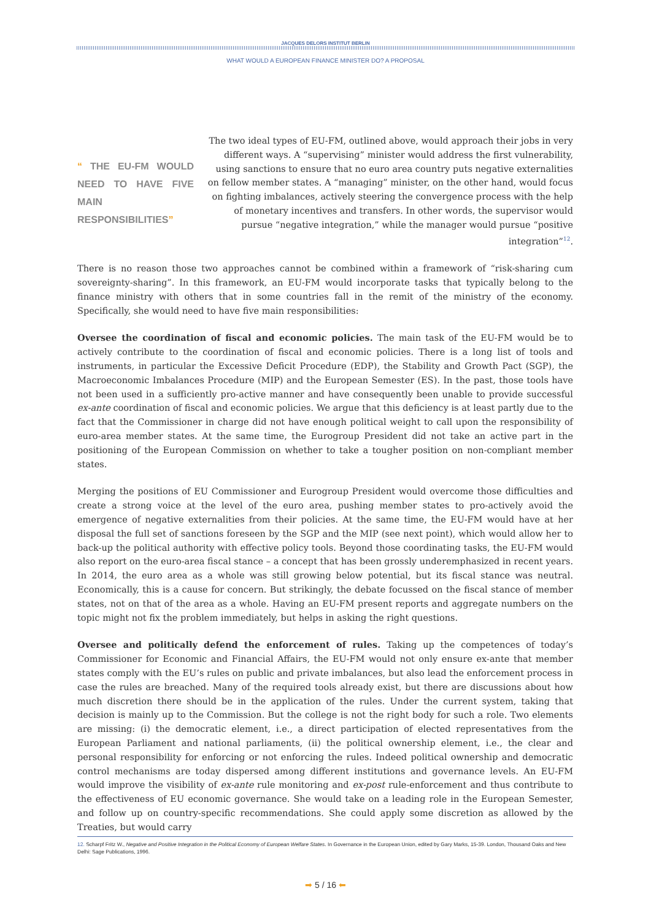JACQUES DELORS INSTITUT BERLIN
WHAT WOULD A EUROPEAN FINANCE MINISTER DO? A PROPOSAL
“ THE EU-FM WOULD NEED TO HAVE FIVE MAIN RESPONSIBILITIES”
The two ideal types of EU-FM, outlined above, would approach their jobs in very different ways. A “supervising” minister would address the first vulnerability, using sanctions to ensure that no euro area country puts negative externalities on fellow member states. A “managing” minister, on the other hand, would focus on fighting imbalances, actively steering the convergence process with the help of monetary incentives and transfers. In other words, the supervisor would pursue “negative integration,” while the manager would pursue “positive integration”<sup>12</sup>.
There is no reason those two approaches cannot be combined within a framework of “risk-sharing cum sovereignty-sharing”. In this framework, an EU-FM would incorporate tasks that typically belong to the finance ministry with others that in some countries fall in the remit of the ministry of the economy. Specifically, she would need to have five main responsibilities:
Oversee the coordination of fiscal and economic policies. The main task of the EU-FM would be to actively contribute to the coordination of fiscal and economic policies. There is a long list of tools and instruments, in particular the Excessive Deficit Procedure (EDP), the Stability and Growth Pact (SGP), the Macroeconomic Imbalances Procedure (MIP) and the European Semester (ES). In the past, those tools have not been used in a sufficiently pro-active manner and have consequently been unable to provide successful ex-ante coordination of fiscal and economic policies. We argue that this deficiency is at least partly due to the fact that the Commissioner in charge did not have enough political weight to call upon the responsibility of euro-area member states. At the same time, the Eurogroup President did not take an active part in the positioning of the European Commission on whether to take a tougher position on non-compliant member states.
Merging the positions of EU Commissioner and Eurogroup President would overcome those difficulties and create a strong voice at the level of the euro area, pushing member states to pro-actively avoid the emergence of negative externalities from their policies. At the same time, the EU-FM would have at her disposal the full set of sanctions foreseen by the SGP and the MIP (see next point), which would allow her to back-up the political authority with effective policy tools. Beyond those coordinating tasks, the EU-FM would also report on the euro-area fiscal stance – a concept that has been grossly underemphasized in recent years. In 2014, the euro area as a whole was still growing below potential, but its fiscal stance was neutral. Economically, this is a cause for concern. But strikingly, the debate focussed on the fiscal stance of member states, not on that of the area as a whole. Having an EU-FM present reports and aggregate numbers on the topic might not fix the problem immediately, but helps in asking the right questions.
Oversee and politically defend the enforcement of rules. Taking up the competences of today’s Commissioner for Economic and Financial Affairs, the EU-FM would not only ensure ex-ante that member states comply with the EU’s rules on public and private imbalances, but also lead the enforcement process in case the rules are breached. Many of the required tools already exist, but there are discussions about how much discretion there should be in the application of the rules. Under the current system, taking that decision is mainly up to the Commission. But the college is not the right body for such a role. Two elements are missing: (i) the democratic element, i.e., a direct participation of elected representatives from the European Parliament and national parliaments, (ii) the political ownership element, i.e., the clear and personal responsibility for enforcing or not enforcing the rules. Indeed political ownership and democratic control mechanisms are today dispersed among different institutions and governance levels. An EU-FM would improve the visibility of ex-ante rule monitoring and ex-post rule-enforcement and thus contribute to the effectiveness of EU economic governance. She would take on a leading role in the European Semester, and follow up on country-specific recommendations. She could apply some discretion as allowed by the Treaties, but would carry
12. Scharpf Fritz W., Negative and Positive Integration in the Political Economy of European Welfare States. In Governance in the European Union, edited by Gary Marks, 15-39. London, Thousand Oaks and New Delhi: Sage Publications, 1996.
➡ 5 / 16 ⬅